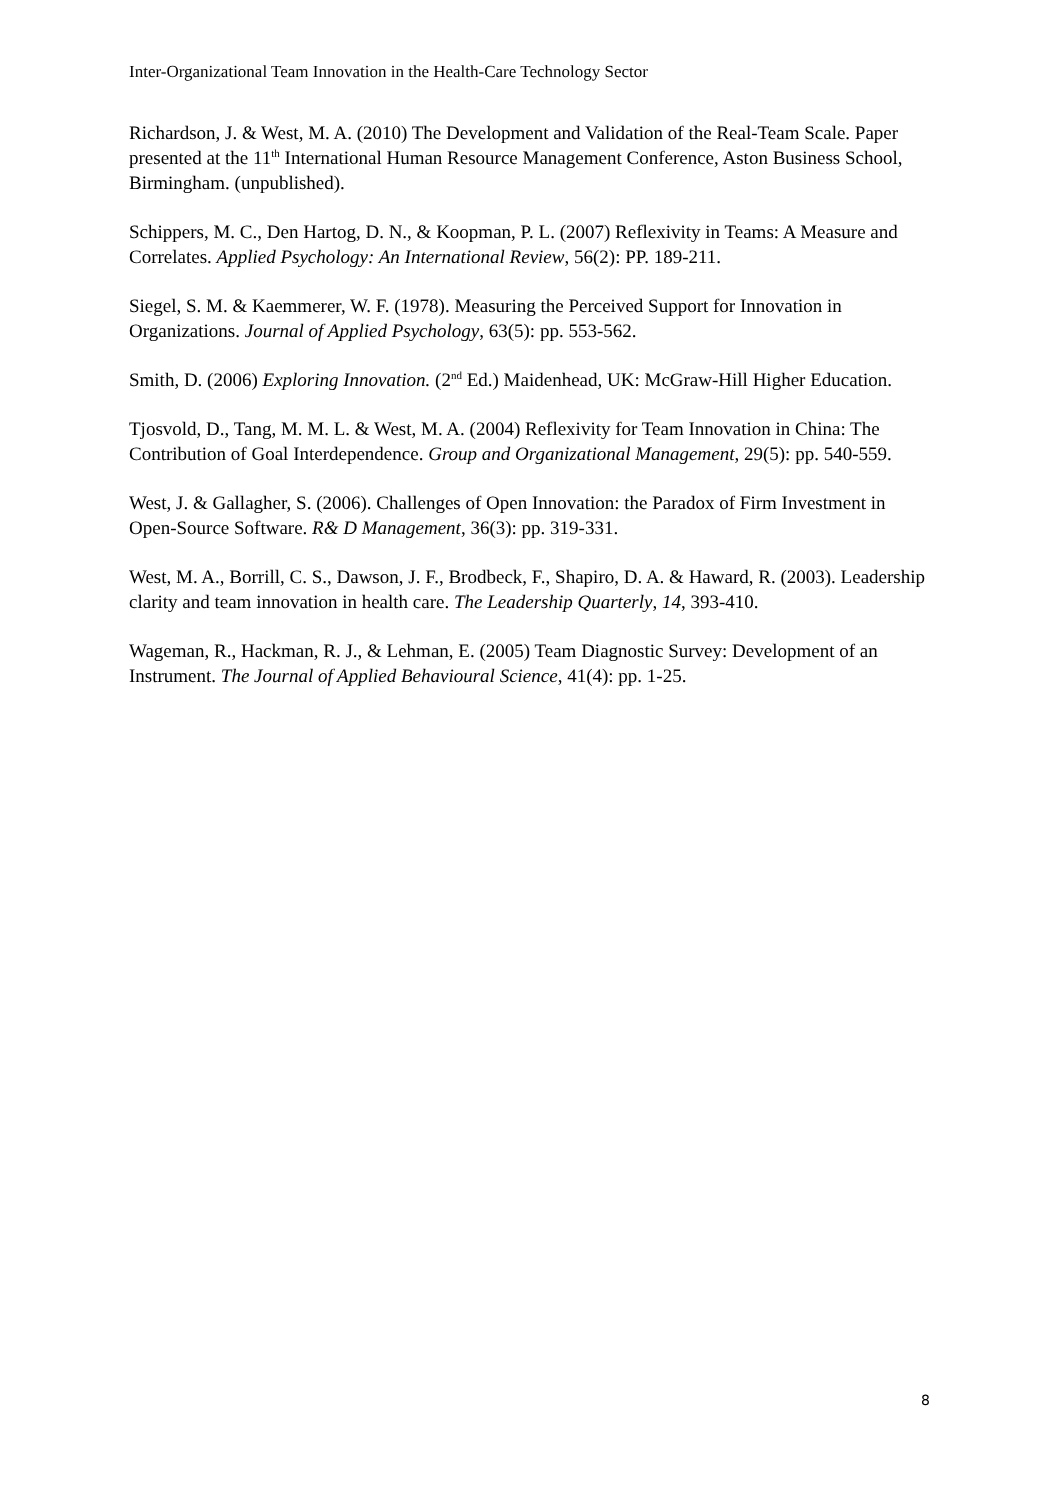Inter-Organizational Team Innovation in the Health-Care Technology Sector
Richardson, J. & West, M. A. (2010) The Development and Validation of the Real-Team Scale. Paper presented at the 11<sup>th</sup> International Human Resource Management Conference, Aston Business School, Birmingham. (unpublished).
Schippers, M. C., Den Hartog, D. N., & Koopman, P. L. (2007) Reflexivity in Teams: A Measure and Correlates. Applied Psychology: An International Review, 56(2): PP. 189-211.
Siegel, S. M. & Kaemmerer, W. F. (1978). Measuring the Perceived Support for Innovation in Organizations. Journal of Applied Psychology, 63(5): pp. 553-562.
Smith, D. (2006) Exploring Innovation. (2<sup>nd</sup> Ed.) Maidenhead, UK: McGraw-Hill Higher Education.
Tjosvold, D., Tang, M. M. L. & West, M. A. (2004) Reflexivity for Team Innovation in China: The Contribution of Goal Interdependence. Group and Organizational Management, 29(5): pp. 540-559.
West, J. & Gallagher, S. (2006). Challenges of Open Innovation: the Paradox of Firm Investment in Open-Source Software. R& D Management, 36(3): pp. 319-331.
West, M. A., Borrill, C. S., Dawson, J. F., Brodbeck, F., Shapiro, D. A. & Haward, R. (2003). Leadership clarity and team innovation in health care. The Leadership Quarterly, 14, 393-410.
Wageman, R., Hackman, R. J., & Lehman, E. (2005) Team Diagnostic Survey: Development of an Instrument. The Journal of Applied Behavioural Science, 41(4): pp. 1-25.
8